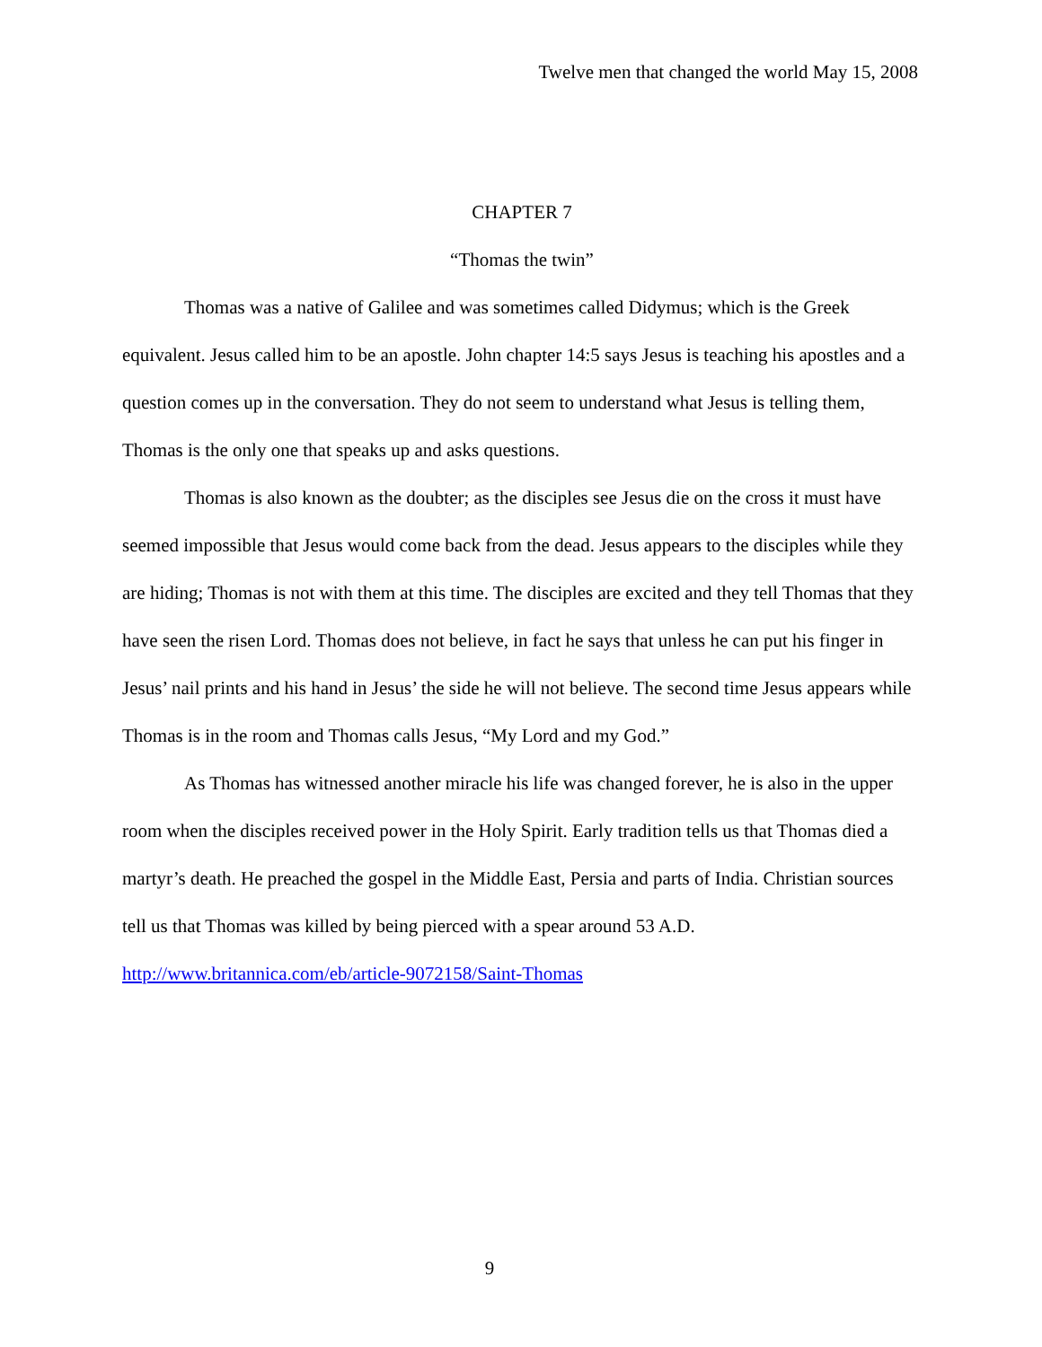Twelve men that changed the world May 15, 2008
CHAPTER 7
“Thomas the twin”
Thomas was a native of Galilee and was sometimes called Didymus; which is the Greek equivalent. Jesus called him to be an apostle. John chapter 14:5 says Jesus is teaching his apostles and a question comes up in the conversation. They do not seem to understand what Jesus is telling them, Thomas is the only one that speaks up and asks questions.
Thomas is also known as the doubter; as the disciples see Jesus die on the cross it must have seemed impossible that Jesus would come back from the dead. Jesus appears to the disciples while they are hiding; Thomas is not with them at this time. The disciples are excited and they tell Thomas that they have seen the risen Lord. Thomas does not believe, in fact he says that unless he can put his finger in Jesus’ nail prints and his hand in Jesus’ the side he will not believe. The second time Jesus appears while Thomas is in the room and Thomas calls Jesus, “My Lord and my God.”
As Thomas has witnessed another miracle his life was changed forever, he is also in the upper room when the disciples received power in the Holy Spirit. Early tradition tells us that Thomas died a martyr’s death. He preached the gospel in the Middle East, Persia and parts of India. Christian sources tell us that Thomas was killed by being pierced with a spear around 53 A.D. http://www.britannica.com/eb/article-9072158/Saint-Thomas
9